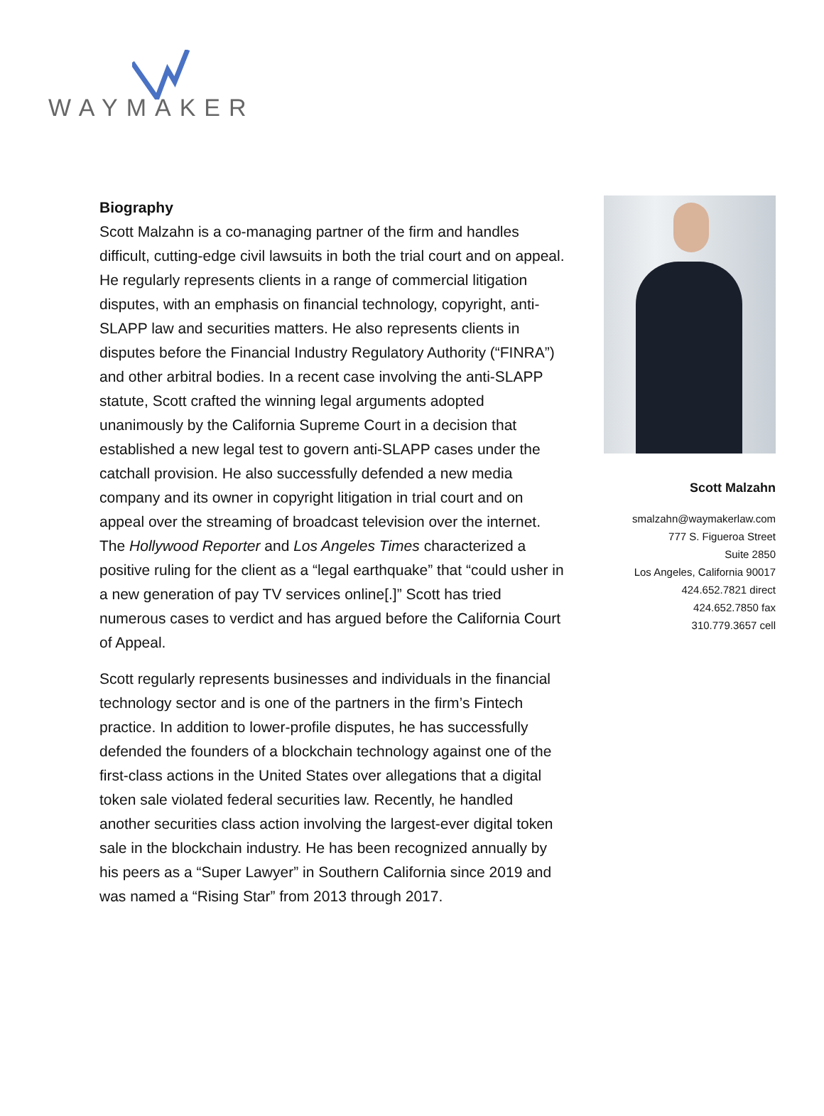WAYMAKER
Biography
Scott Malzahn is a co-managing partner of the firm and handles difficult, cutting-edge civil lawsuits in both the trial court and on appeal. He regularly represents clients in a range of commercial litigation disputes, with an emphasis on financial technology, copyright, anti-SLAPP law and securities matters. He also represents clients in disputes before the Financial Industry Regulatory Authority (“FINRA”) and other arbitral bodies. In a recent case involving the anti-SLAPP statute, Scott crafted the winning legal arguments adopted unanimously by the California Supreme Court in a decision that established a new legal test to govern anti-SLAPP cases under the catchall provision. He also successfully defended a new media company and its owner in copyright litigation in trial court and on appeal over the streaming of broadcast television over the internet. The Hollywood Reporter and Los Angeles Times characterized a positive ruling for the client as a “legal earthquake” that “could usher in a new generation of pay TV services online[.]” Scott has tried numerous cases to verdict and has argued before the California Court of Appeal.
Scott regularly represents businesses and individuals in the financial technology sector and is one of the partners in the firm’s Fintech practice. In addition to lower-profile disputes, he has successfully defended the founders of a blockchain technology against one of the first-class actions in the United States over allegations that a digital token sale violated federal securities law. Recently, he handled another securities class action involving the largest-ever digital token sale in the blockchain industry. He has been recognized annually by his peers as a “Super Lawyer” in Southern California since 2019 and was named a “Rising Star” from 2013 through 2017.
Scott Malzahn
smalzahn@waymakerlaw.com
777 S. Figueroa Street
Suite 2850
Los Angeles, California 90017
424.652.7821 direct
424.652.7850 fax
310.779.3657 cell